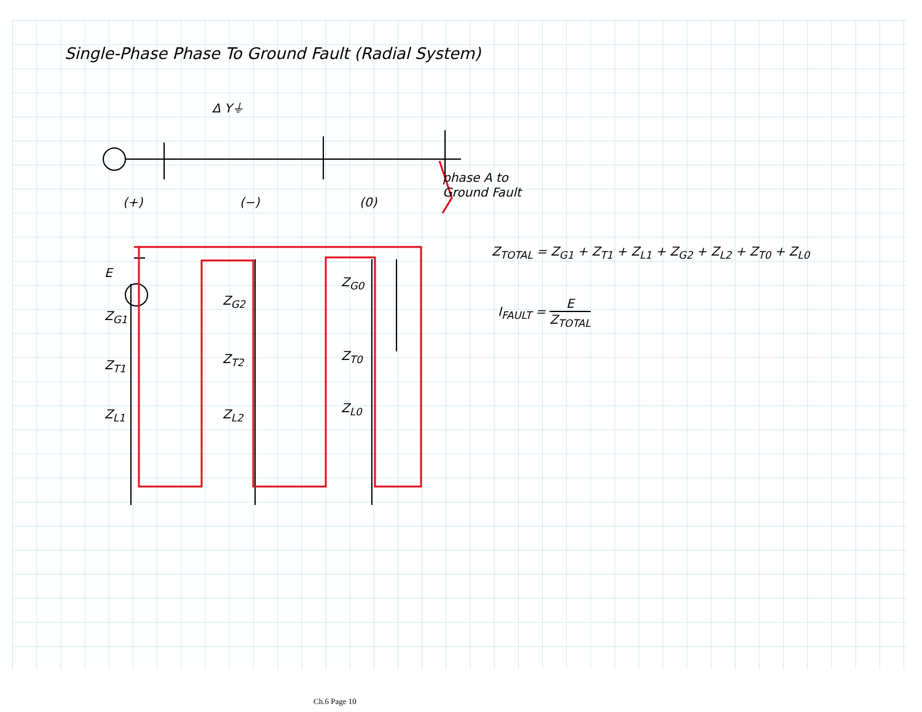Single-Phase Phase To Ground Fault (Radial System)
Δ Y⏚
phase A to
Ground Fault
(+) (−) (0)
E
Z<sub>G1</sub>
Z<sub>T1</sub>
Z<sub>L1</sub>
Z<sub>G2</sub>
Z<sub>T2</sub>
Z<sub>L2</sub>
Z<sub>G0</sub>
Z<sub>T0</sub>
Z<sub>L0</sub>
Z<sub>TOTAL</sub> = Z<sub>G1</sub> + Z<sub>T1</sub> + Z<sub>L1</sub> + Z<sub>G2</sub> + Z<sub>L2</sub> + Z<sub>T0</sub> + Z<sub>L0</sub>
I<sub>FAULT</sub> = E Z<sub>TOTAL</sub>
Ch.6 Page 10